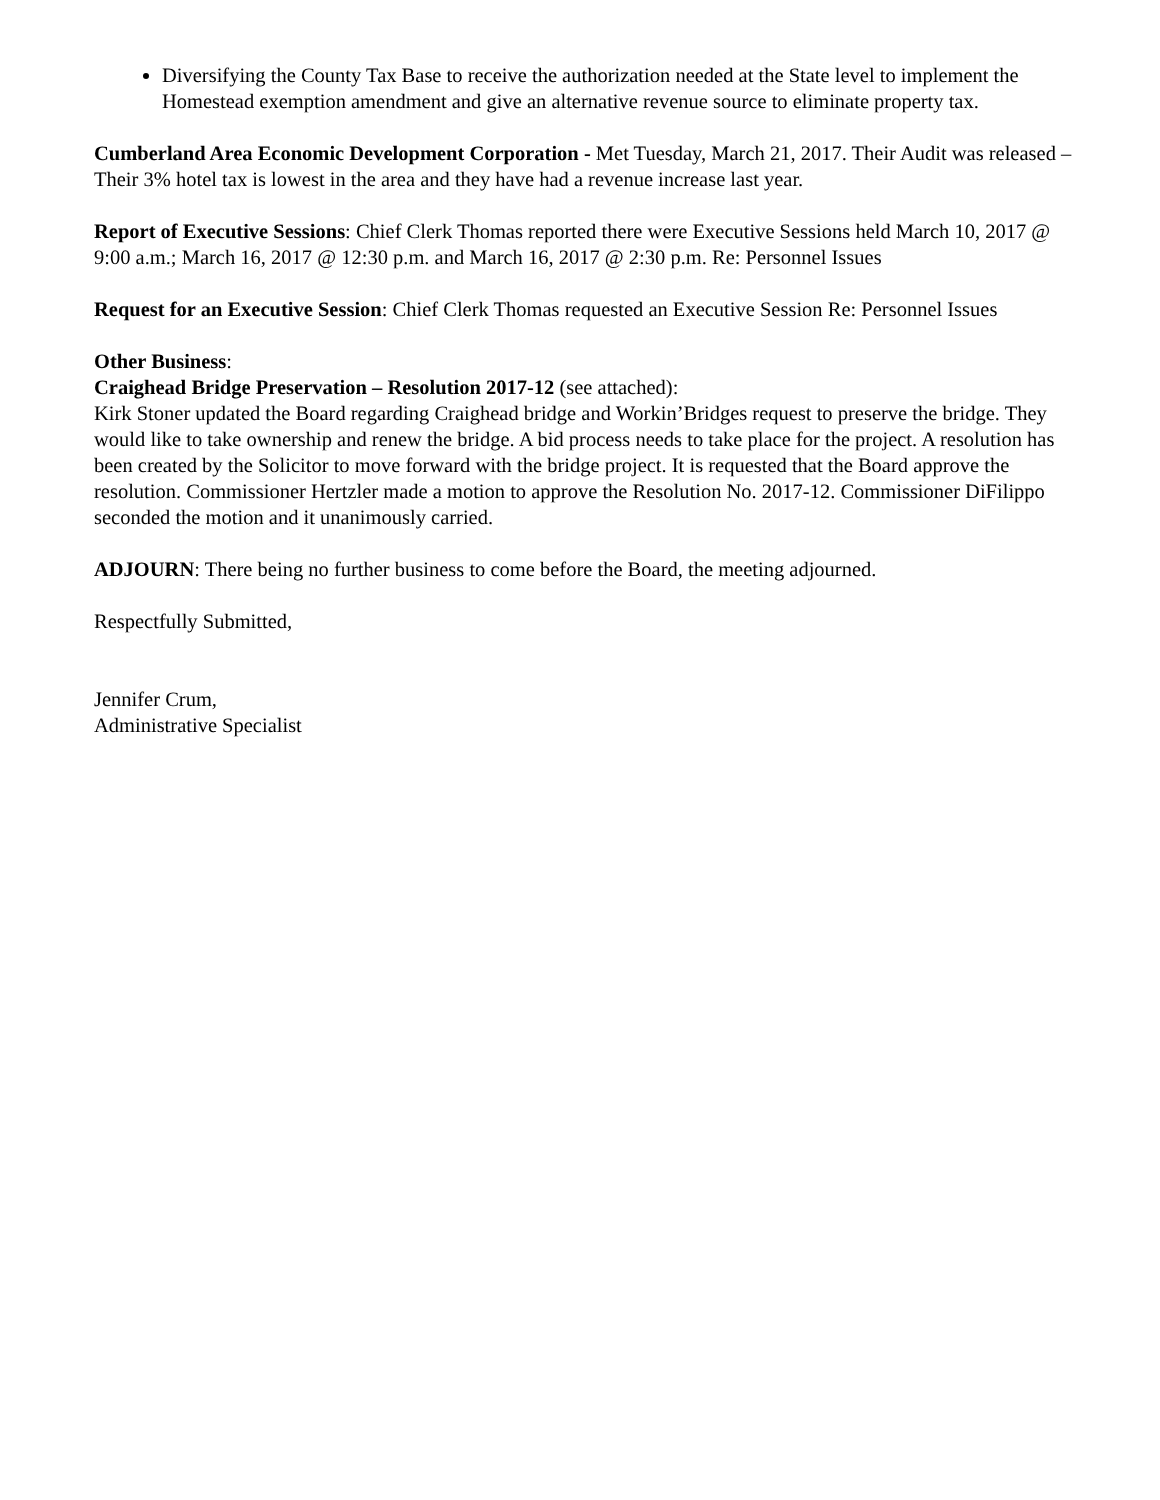Diversifying the County Tax Base to receive the authorization needed at the State level to implement the Homestead exemption amendment and give an alternative revenue source to eliminate property tax.
Cumberland Area Economic Development Corporation - Met Tuesday, March 21, 2017. Their Audit was released – Their 3% hotel tax is lowest in the area and they have had a revenue increase last year.
Report of Executive Sessions: Chief Clerk Thomas reported there were Executive Sessions held March 10, 2017 @ 9:00 a.m.; March 16, 2017 @ 12:30 p.m. and March 16, 2017 @ 2:30 p.m. Re: Personnel Issues
Request for an Executive Session: Chief Clerk Thomas requested an Executive Session Re: Personnel Issues
Other Business:
Craighead Bridge Preservation – Resolution 2017-12 (see attached):
Kirk Stoner updated the Board regarding Craighead bridge and Workin’Bridges request to preserve the bridge. They would like to take ownership and renew the bridge. A bid process needs to take place for the project. A resolution has been created by the Solicitor to move forward with the bridge project. It is requested that the Board approve the resolution. Commissioner Hertzler made a motion to approve the Resolution No. 2017-12. Commissioner DiFilippo seconded the motion and it unanimously carried.
ADJOURN: There being no further business to come before the Board, the meeting adjourned.
Respectfully Submitted,
Jennifer Crum,
Administrative Specialist